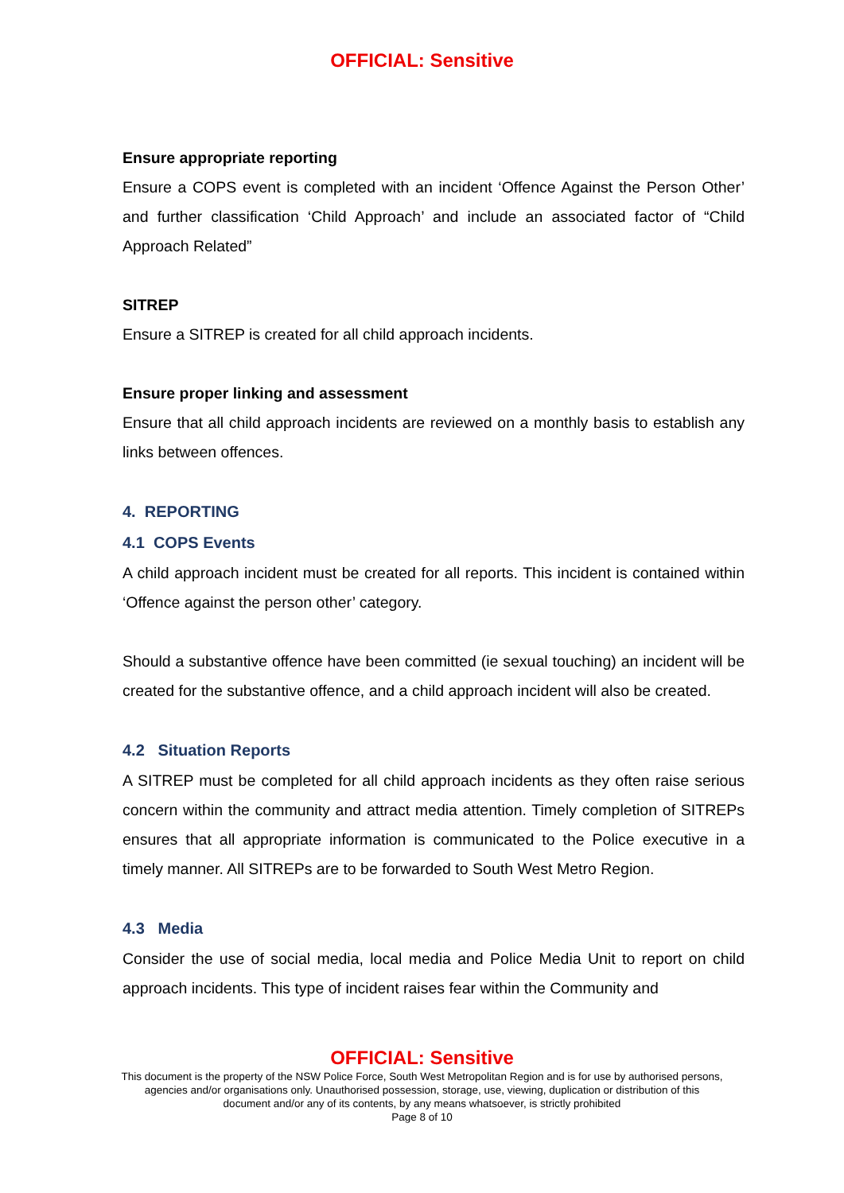OFFICIAL: Sensitive
Ensure appropriate reporting
Ensure a COPS event is completed with an incident ‘Offence Against the Person Other’ and further classification ‘Child Approach’ and include an associated factor of “Child Approach Related”
SITREP
Ensure a SITREP is created for all child approach incidents.
Ensure proper linking and assessment
Ensure that all child approach incidents are reviewed on a monthly basis to establish any links between offences.
4. REPORTING
4.1 COPS Events
A child approach incident must be created for all reports. This incident is contained within ‘Offence against the person other’ category.
Should a substantive offence have been committed (ie sexual touching) an incident will be created for the substantive offence, and a child approach incident will also be created.
4.2 Situation Reports
A SITREP must be completed for all child approach incidents as they often raise serious concern within the community and attract media attention. Timely completion of SITREPs ensures that all appropriate information is communicated to the Police executive in a timely manner. All SITREPs are to be forwarded to South West Metro Region.
4.3 Media
Consider the use of social media, local media and Police Media Unit to report on child approach incidents. This type of incident raises fear within the Community and
OFFICIAL: Sensitive
This document is the property of the NSW Police Force, South West Metropolitan Region and is for use by authorised persons,
agencies and/or organisations only. Unauthorised possession, storage, use, viewing, duplication or distribution of this
document and/or any of its contents, by any means whatsoever, is strictly prohibited
Page 8 of 10